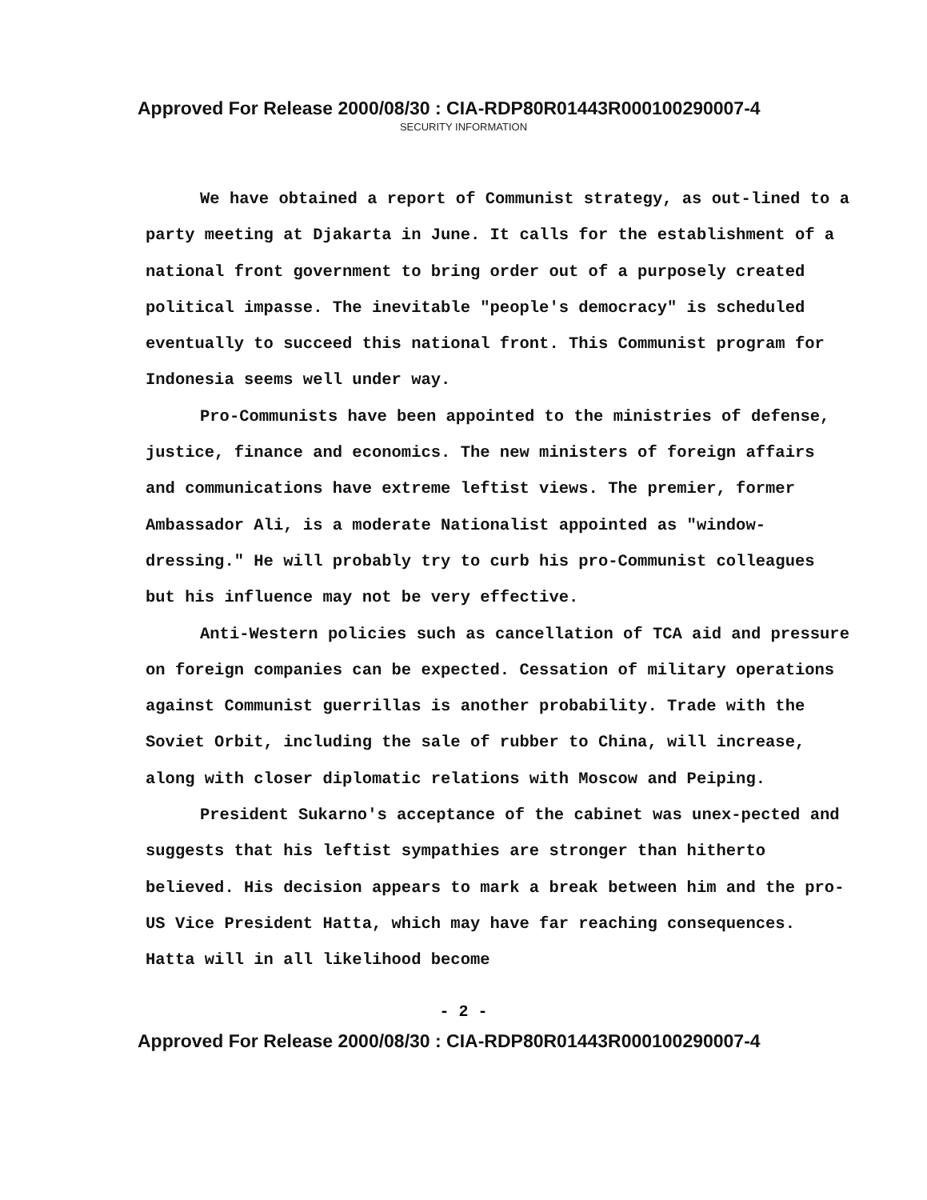Approved For Release 2000/08/30 : CIA-RDP80R01443R000100290007-4
SECURITY INFORMATION
We have obtained a report of Communist strategy, as out-lined to a party meeting at Djakarta in June. It calls for the establishment of a national front government to bring order out of a purposely created political impasse. The inevitable "people's democracy" is scheduled eventually to succeed this national front. This Communist program for Indonesia seems well under way.
Pro-Communists have been appointed to the ministries of defense, justice, finance and economics. The new ministers of foreign affairs and communications have extreme leftist views. The premier, former Ambassador Ali, is a moderate Nationalist appointed as "window-dressing." He will probably try to curb his pro-Communist colleagues but his influence may not be very effective.
Anti-Western policies such as cancellation of TCA aid and pressure on foreign companies can be expected. Cessation of military operations against Communist guerrillas is another probability. Trade with the Soviet Orbit, including the sale of rubber to China, will increase, along with closer diplomatic relations with Moscow and Peiping.
President Sukarno's acceptance of the cabinet was unex-pected and suggests that his leftist sympathies are stronger than hitherto believed. His decision appears to mark a break between him and the pro-US Vice President Hatta, which may have far reaching consequences. Hatta will in all likelihood become
- 2 -
Approved For Release 2000/08/30 : CIA-RDP80R01443R000100290007-4